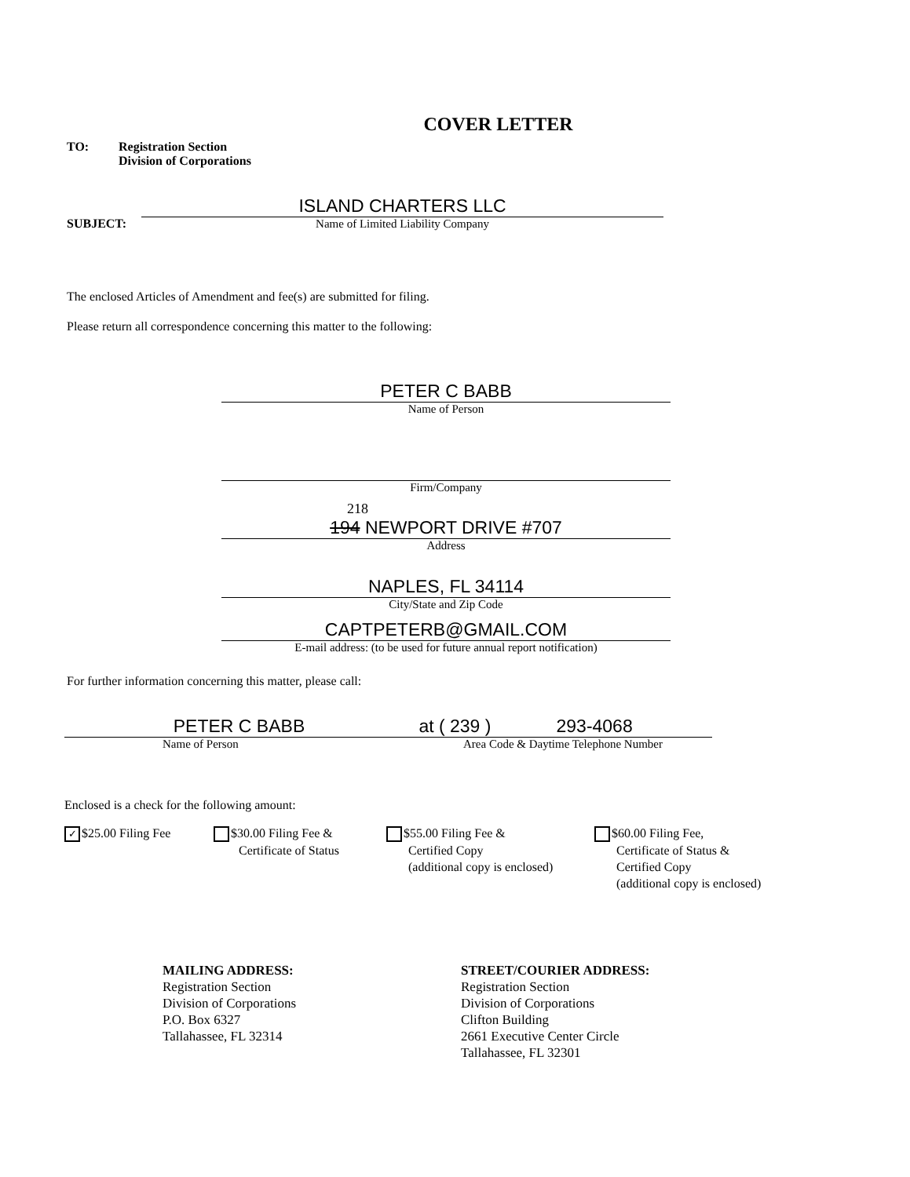COVER LETTER
TO: Registration Section
Division of Corporations
SUBJECT:
ISLAND CHARTERS LLC
Name of Limited Liability Company
The enclosed Articles of Amendment and fee(s) are submitted for filing.
Please return all correspondence concerning this matter to the following:
PETER C BABB
Name of Person
Firm/Company
218
194 NEWPORT DRIVE #707
Address
NAPLES, FL 34114
City/State and Zip Code
CAPTPETERB@GMAIL.COM
E-mail address: (to be used for future annual report notification)
For further information concerning this matter, please call:
PETER C BABB
Name of Person
at ( 239 ) 293-4068
Area Code & Daytime Telephone Number
Enclosed is a check for the following amount:
✓ $25.00 Filing Fee $30.00 Filing Fee &
Certificate of Status
$55.00 Filing Fee &
Certified Copy
(additional copy is enclosed)
$60.00 Filing Fee,
Certificate of Status &
Certified Copy
(additional copy is enclosed)
MAILING ADDRESS:
Registration Section
Division of Corporations
P.O. Box 6327
Tallahassee, FL 32314
STREET/COURIER ADDRESS:
Registration Section
Division of Corporations
Clifton Building
2661 Executive Center Circle
Tallahassee, FL 32301